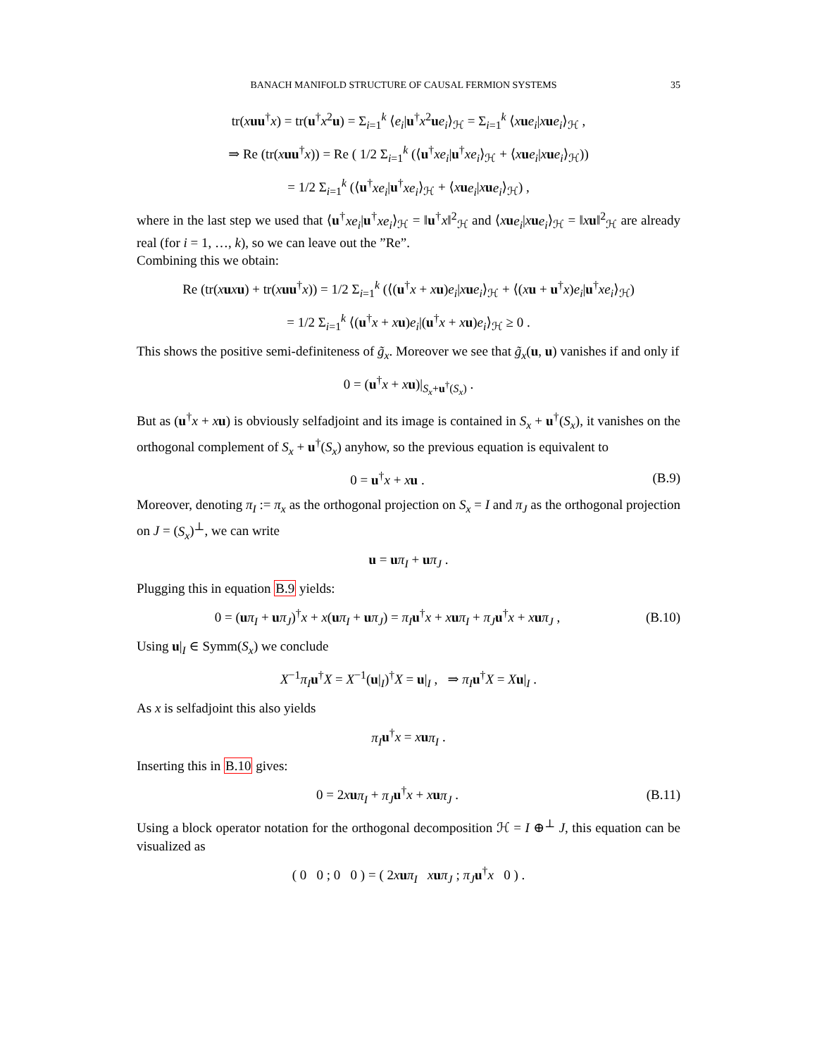BANACH MANIFOLD STRUCTURE OF CAUSAL FERMION SYSTEMS 35
tr(xuu<sup>†</sup>x) = tr(u<sup>†</sup>x<sup>2</sup>u) = Σ<sub>i=1</sub><sup>k</sup> ⟨e<sub>i</sub>|u<sup>†</sup>x<sup>2</sup>ue<sub>i</sub>⟩<sub>ℋ</sub> = Σ<sub>i=1</sub><sup>k</sup> ⟨xue<sub>i</sub>|xue<sub>i</sub>⟩<sub>ℋ</sub> ,
⇒ Re (tr(xuu<sup>†</sup>x)) = Re ( 1/2 Σ<sub>i=1</sub><sup>k</sup> (⟨u<sup>†</sup>xe<sub>i</sub>|u<sup>†</sup>xe<sub>i</sub>⟩<sub>ℋ</sub> + ⟨xue<sub>i</sub>|xue<sub>i</sub>⟩<sub>ℋ</sub>))
= 1/2 Σ<sub>i=1</sub><sup>k</sup> (⟨u<sup>†</sup>xe<sub>i</sub>|u<sup>†</sup>xe<sub>i</sub>⟩<sub>ℋ</sub> + ⟨xue<sub>i</sub>|xue<sub>i</sub>⟩<sub>ℋ</sub>) ,
where in the last step we used that ⟨u<sup>†</sup>xe<sub>i</sub>|u<sup>†</sup>xe<sub>i</sub>⟩<sub>ℋ</sub> = ‖u<sup>†</sup>x‖<sup>2</sup><sub>ℋ</sub> and ⟨xue<sub>i</sub>|xue<sub>i</sub>⟩<sub>ℋ</sub> = ‖xu‖<sup>2</sup><sub>ℋ</sub> are already real (for i = 1, …, k), so we can leave out the ”Re”.
Combining this we obtain:
Re (tr(xuxu) + tr(xuu<sup>†</sup>x)) = 1/2 Σ<sub>i=1</sub><sup>k</sup> (⟨(u<sup>†</sup>x + xu)e<sub>i</sub>|xue<sub>i</sub>⟩<sub>ℋ</sub> + ⟨(xu + u<sup>†</sup>x)e<sub>i</sub>|u<sup>†</sup>xe<sub>i</sub>⟩<sub>ℋ</sub>)
= 1/2 Σ<sub>i=1</sub><sup>k</sup> ⟨(u<sup>†</sup>x + xu)e<sub>i</sub>|(u<sup>†</sup>x + xu)e<sub>i</sub>⟩<sub>ℋ</sub> ≥ 0 .
This shows the positive semi-definiteness of g̃<sub>x</sub>. Moreover we see that g̃<sub>x</sub>(u, u) vanishes if and only if
0 = (u<sup>†</sup>x + xu)|<sub>S<sub>x</sub>+u<sup>†</sup>(S<sub>x</sub>)</sub> .
But as (u<sup>†</sup>x + xu) is obviously selfadjoint and its image is contained in S<sub>x</sub> + u<sup>†</sup>(S<sub>x</sub>), it vanishes on the orthogonal complement of S<sub>x</sub> + u<sup>†</sup>(S<sub>x</sub>) anyhow, so the previous equation is equivalent to
0 = u<sup>†</sup>x + xu . (B.9)
Moreover, denoting π<sub>I</sub> := π<sub>x</sub> as the orthogonal projection on S<sub>x</sub> = I and π<sub>J</sub> as the orthogonal projection on J = (S<sub>x</sub>)<sup>⊥</sup>, we can write
u = uπ<sub>I</sub> + uπ<sub>J</sub> .
Plugging this in equation B.9 yields:
0 = (uπ<sub>I</sub> + uπ<sub>J</sub>)<sup>†</sup>x + x(uπ<sub>I</sub> + uπ<sub>J</sub>) = π<sub>I</sub> u<sup>†</sup>x + xuπ<sub>I</sub> + π<sub>J</sub> u<sup>†</sup>x + xuπ<sub>J</sub> ,
(B.10)
Using u|<sub>I</sub> ∈ Symm(S<sub>x</sub>) we conclude
X<sup>−1</sup>π<sub>I</sub> u<sup>†</sup>X = X<sup>−1</sup>(u|<sub>I</sub>)<sup>†</sup>X = u|<sub>I</sub> , ⇒ π<sub>I</sub> u<sup>†</sup>X = Xu|<sub>I</sub> .
As x is selfadjoint this also yields
π<sub>I</sub> u<sup>†</sup>x = xuπ<sub>I</sub> .
Inserting this in B.10 gives:
0 = 2xuπ<sub>I</sub> + π<sub>J</sub> u<sup>†</sup>x + xuπ<sub>J</sub> .
(B.11)
Using a block operator notation for the orthogonal decomposition ℋ = I ⊕<sup>⊥</sup> J, this equation can be visualized as
( 0 0 ; 0 0 ) = ( 2xuπ<sub>I</sub> xuπ<sub>J</sub> ; π<sub>J</sub> u<sup>†</sup>x 0 ) .